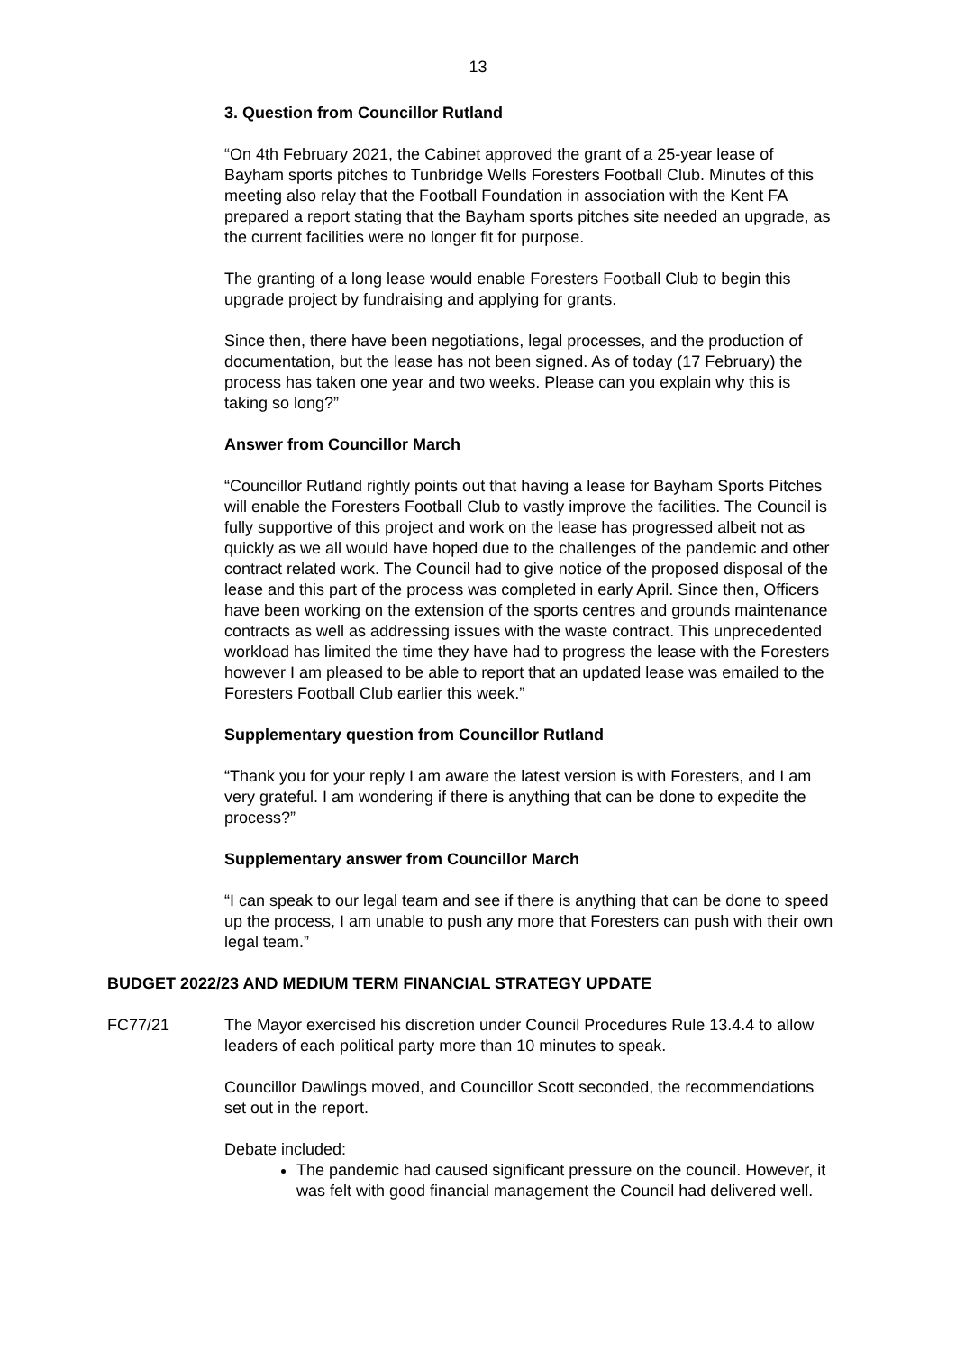13
3. Question from Councillor Rutland
“On 4th February 2021, the Cabinet approved the grant of a 25-year lease of Bayham sports pitches to Tunbridge Wells Foresters Football Club. Minutes of this meeting also relay that the Football Foundation in association with the Kent FA prepared a report stating that the Bayham sports pitches site needed an upgrade, as the current facilities were no longer fit for purpose.
The granting of a long lease would enable Foresters Football Club to begin this upgrade project by fundraising and applying for grants.
Since then, there have been negotiations, legal processes, and the production of documentation, but the lease has not been signed. As of today (17 February) the process has taken one year and two weeks. Please can you explain why this is taking so long?”
Answer from Councillor March
“Councillor Rutland rightly points out that having a lease for Bayham Sports Pitches will enable the Foresters Football Club to vastly improve the facilities. The Council is fully supportive of this project and work on the lease has progressed albeit not as quickly as we all would have hoped due to the challenges of the pandemic and other contract related work. The Council had to give notice of the proposed disposal of the lease and this part of the process was completed in early April. Since then, Officers have been working on the extension of the sports centres and grounds maintenance contracts as well as addressing issues with the waste contract. This unprecedented workload has limited the time they have had to progress the lease with the Foresters however I am pleased to be able to report that an updated lease was emailed to the Foresters Football Club earlier this week.”
Supplementary question from Councillor Rutland
“Thank you for your reply I am aware the latest version is with Foresters, and I am very grateful. I am wondering if there is anything that can be done to expedite the process?”
Supplementary answer from Councillor March
“I can speak to our legal team and see if there is anything that can be done to speed up the process, I am unable to push any more that Foresters can push with their own legal team.”
BUDGET 2022/23 AND MEDIUM TERM FINANCIAL STRATEGY UPDATE
FC77/21 The Mayor exercised his discretion under Council Procedures Rule 13.4.4 to allow leaders of each political party more than 10 minutes to speak.
Councillor Dawlings moved, and Councillor Scott seconded, the recommendations set out in the report.
Debate included:
The pandemic had caused significant pressure on the council. However, it was felt with good financial management the Council had delivered well.